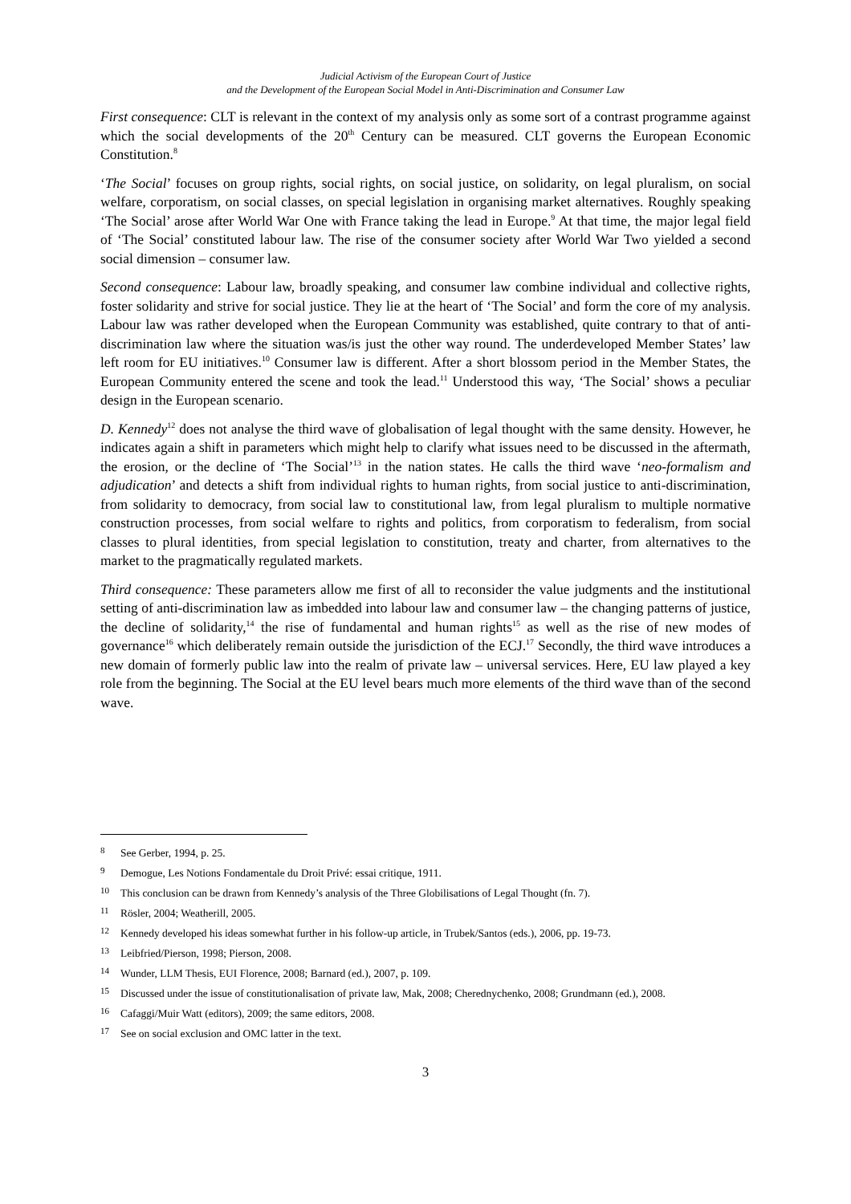Judicial Activism of the European Court of Justice
and the Development of the European Social Model in Anti-Discrimination and Consumer Law
First consequence: CLT is relevant in the context of my analysis only as some sort of a contrast programme against which the social developments of the 20<sup>th</sup> Century can be measured. CLT governs the European Economic Constitution.<sup>8</sup>
‘The Social’ focuses on group rights, social rights, on social justice, on solidarity, on legal pluralism, on social welfare, corporatism, on social classes, on special legislation in organising market alternatives. Roughly speaking ‘The Social’ arose after World War One with France taking the lead in Europe.<sup>9</sup> At that time, the major legal field of ‘The Social’ constituted labour law. The rise of the consumer society after World War Two yielded a second social dimension – consumer law.
Second consequence: Labour law, broadly speaking, and consumer law combine individual and collective rights, foster solidarity and strive for social justice. They lie at the heart of ‘The Social’ and form the core of my analysis. Labour law was rather developed when the European Community was established, quite contrary to that of anti-discrimination law where the situation was/is just the other way round. The underdeveloped Member States’ law left room for EU initiatives.<sup>10</sup> Consumer law is different. After a short blossom period in the Member States, the European Community entered the scene and took the lead.<sup>11</sup> Understood this way, ‘The Social’ shows a peculiar design in the European scenario.
D. Kennedy<sup>12</sup> does not analyse the third wave of globalisation of legal thought with the same density. However, he indicates again a shift in parameters which might help to clarify what issues need to be discussed in the aftermath, the erosion, or the decline of ‘The Social’<sup>13</sup> in the nation states. He calls the third wave ‘neo-formalism and adjudication’ and detects a shift from individual rights to human rights, from social justice to anti-discrimination, from solidarity to democracy, from social law to constitutional law, from legal pluralism to multiple normative construction processes, from social welfare to rights and politics, from corporatism to federalism, from social classes to plural identities, from special legislation to constitution, treaty and charter, from alternatives to the market to the pragmatically regulated markets.
Third consequence: These parameters allow me first of all to reconsider the value judgments and the institutional setting of anti-discrimination law as imbedded into labour law and consumer law – the changing patterns of justice, the decline of solidarity,<sup>14</sup> the rise of fundamental and human rights<sup>15</sup> as well as the rise of new modes of governance<sup>16</sup> which deliberately remain outside the jurisdiction of the ECJ.<sup>17</sup> Secondly, the third wave introduces a new domain of formerly public law into the realm of private law – universal services. Here, EU law played a key role from the beginning. The Social at the EU level bears much more elements of the third wave than of the second wave.
8 See Gerber, 1994, p. 25.
9 Demogue, Les Notions Fondamentale du Droit Privé: essai critique, 1911.
10 This conclusion can be drawn from Kennedy’s analysis of the Three Globilisations of Legal Thought (fn. 7).
11 Rösler, 2004; Weatherill, 2005.
12 Kennedy developed his ideas somewhat further in his follow-up article, in Trubek/Santos (eds.), 2006, pp. 19-73.
13 Leibfried/Pierson, 1998; Pierson, 2008.
14 Wunder, LLM Thesis, EUI Florence, 2008; Barnard (ed.), 2007, p. 109.
15 Discussed under the issue of constitutionalisation of private law, Mak, 2008; Cherednychenko, 2008; Grundmann (ed.), 2008.
16 Cafaggi/Muir Watt (editors), 2009; the same editors, 2008.
17 See on social exclusion and OMC latter in the text.
3